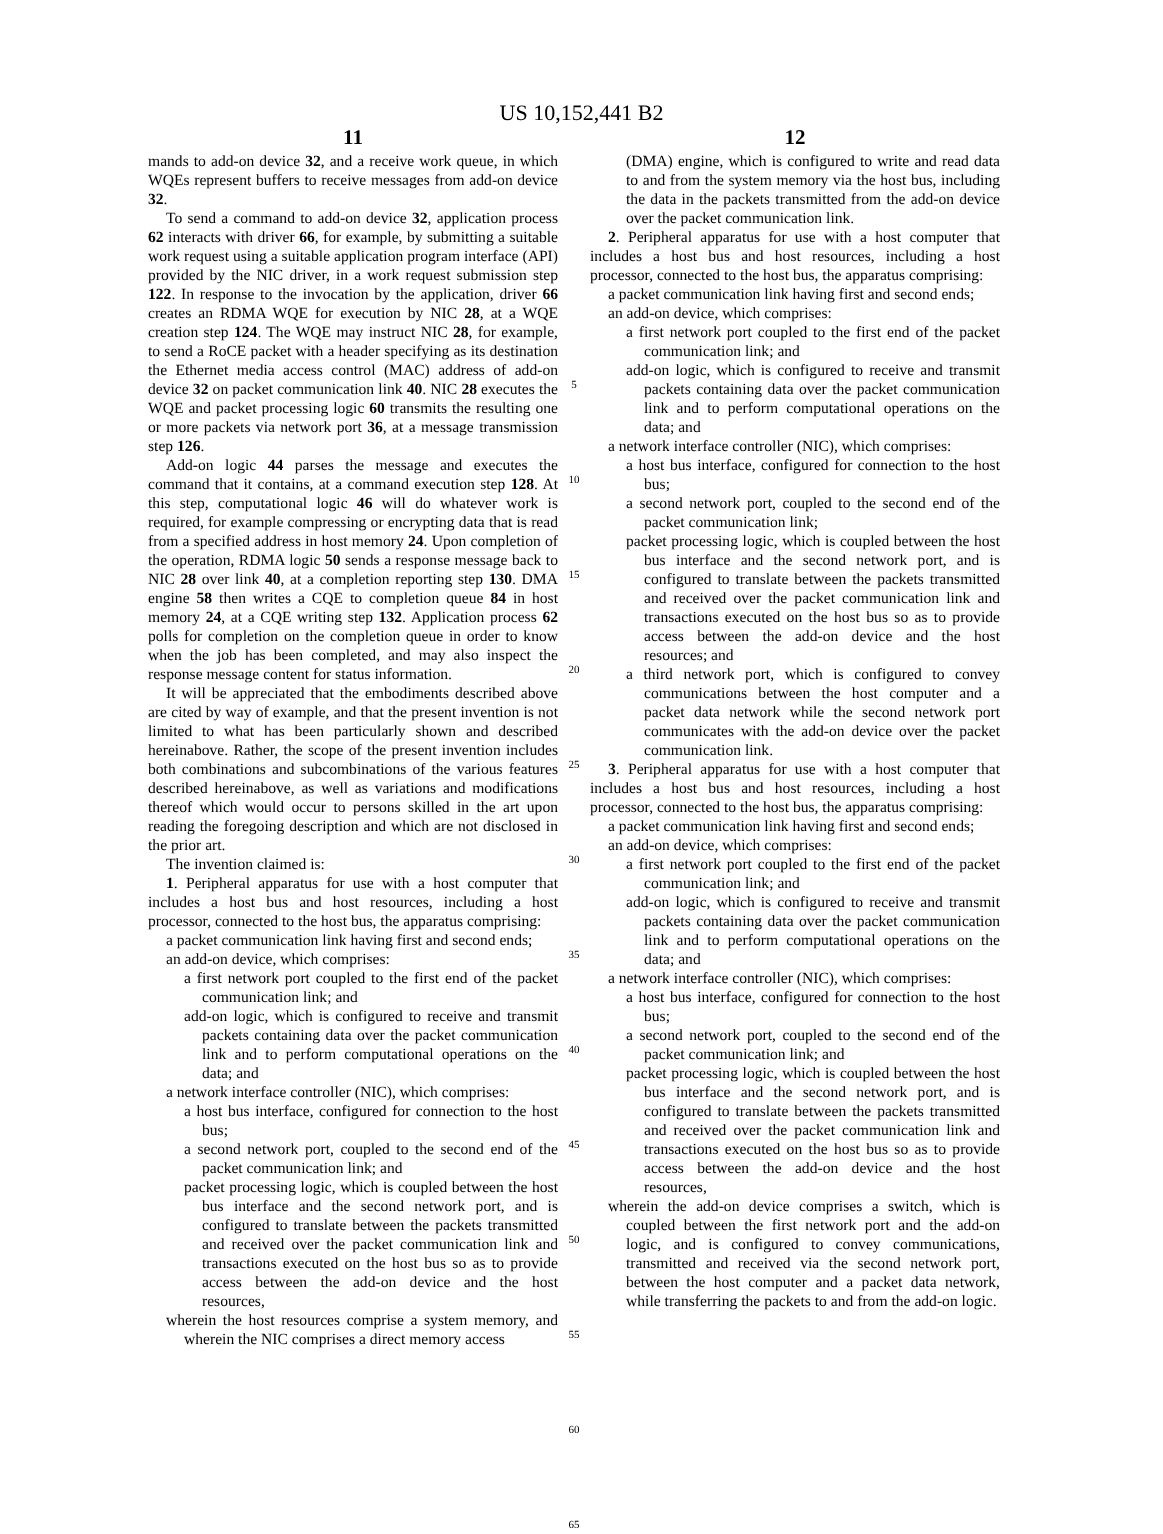US 10,152,441 B2
11
mands to add-on device 32, and a receive work queue, in which WQEs represent buffers to receive messages from add-on device 32.
To send a command to add-on device 32, application process 62 interacts with driver 66, for example, by submitting a suitable work request using a suitable application program interface (API) provided by the NIC driver, in a work request submission step 122. In response to the invocation by the application, driver 66 creates an RDMA WQE for execution by NIC 28, at a WQE creation step 124. The WQE may instruct NIC 28, for example, to send a RoCE packet with a header specifying as its destination the Ethernet media access control (MAC) address of add-on device 32 on packet communication link 40. NIC 28 executes the WQE and packet processing logic 60 transmits the resulting one or more packets via network port 36, at a message transmission step 126.
Add-on logic 44 parses the message and executes the command that it contains, at a command execution step 128. At this step, computational logic 46 will do whatever work is required, for example compressing or encrypting data that is read from a specified address in host memory 24. Upon completion of the operation, RDMA logic 50 sends a response message back to NIC 28 over link 40, at a completion reporting step 130. DMA engine 58 then writes a CQE to completion queue 84 in host memory 24, at a CQE writing step 132. Application process 62 polls for completion on the completion queue in order to know when the job has been completed, and may also inspect the response message content for status information.
It will be appreciated that the embodiments described above are cited by way of example, and that the present invention is not limited to what has been particularly shown and described hereinabove. Rather, the scope of the present invention includes both combinations and subcombinations of the various features described hereinabove, as well as variations and modifications thereof which would occur to persons skilled in the art upon reading the foregoing description and which are not disclosed in the prior art.
The invention claimed is:
1. Peripheral apparatus for use with a host computer that includes a host bus and host resources, including a host processor, connected to the host bus, the apparatus comprising:
a packet communication link having first and second ends;
an add-on device, which comprises:
a first network port coupled to the first end of the packet communication link; and
add-on logic, which is configured to receive and transmit packets containing data over the packet communication link and to perform computational operations on the data; and
a network interface controller (NIC), which comprises:
a host bus interface, configured for connection to the host bus;
a second network port, coupled to the second end of the packet communication link; and
packet processing logic, which is coupled between the host bus interface and the second network port, and is configured to translate between the packets transmitted and received over the packet communication link and transactions executed on the host bus so as to provide access between the add-on device and the host resources,
wherein the host resources comprise a system memory, and wherein the NIC comprises a direct memory access
5
10
15
20
25
30
35
40
45
50
55
60
65
12
(DMA) engine, which is configured to write and read data to and from the system memory via the host bus, including the data in the packets transmitted from the add-on device over the packet communication link.
2. Peripheral apparatus for use with a host computer that includes a host bus and host resources, including a host processor, connected to the host bus, the apparatus comprising:
a packet communication link having first and second ends;
an add-on device, which comprises:
a first network port coupled to the first end of the packet communication link; and
add-on logic, which is configured to receive and transmit packets containing data over the packet communication link and to perform computational operations on the data; and
a network interface controller (NIC), which comprises:
a host bus interface, configured for connection to the host bus;
a second network port, coupled to the second end of the packet communication link;
packet processing logic, which is coupled between the host bus interface and the second network port, and is configured to translate between the packets transmitted and received over the packet communication link and transactions executed on the host bus so as to provide access between the add-on device and the host resources; and
a third network port, which is configured to convey communications between the host computer and a packet data network while the second network port communicates with the add-on device over the packet communication link.
3. Peripheral apparatus for use with a host computer that includes a host bus and host resources, including a host processor, connected to the host bus, the apparatus comprising:
a packet communication link having first and second ends;
an add-on device, which comprises:
a first network port coupled to the first end of the packet communication link; and
add-on logic, which is configured to receive and transmit packets containing data over the packet communication link and to perform computational operations on the data; and
a network interface controller (NIC), which comprises:
a host bus interface, configured for connection to the host bus;
a second network port, coupled to the second end of the packet communication link; and
packet processing logic, which is coupled between the host bus interface and the second network port, and is configured to translate between the packets transmitted and received over the packet communication link and transactions executed on the host bus so as to provide access between the add-on device and the host resources,
wherein the add-on device comprises a switch, which is coupled between the first network port and the add-on logic, and is configured to convey communications, transmitted and received via the second network port, between the host computer and a packet data network, while transferring the packets to and from the add-on logic.